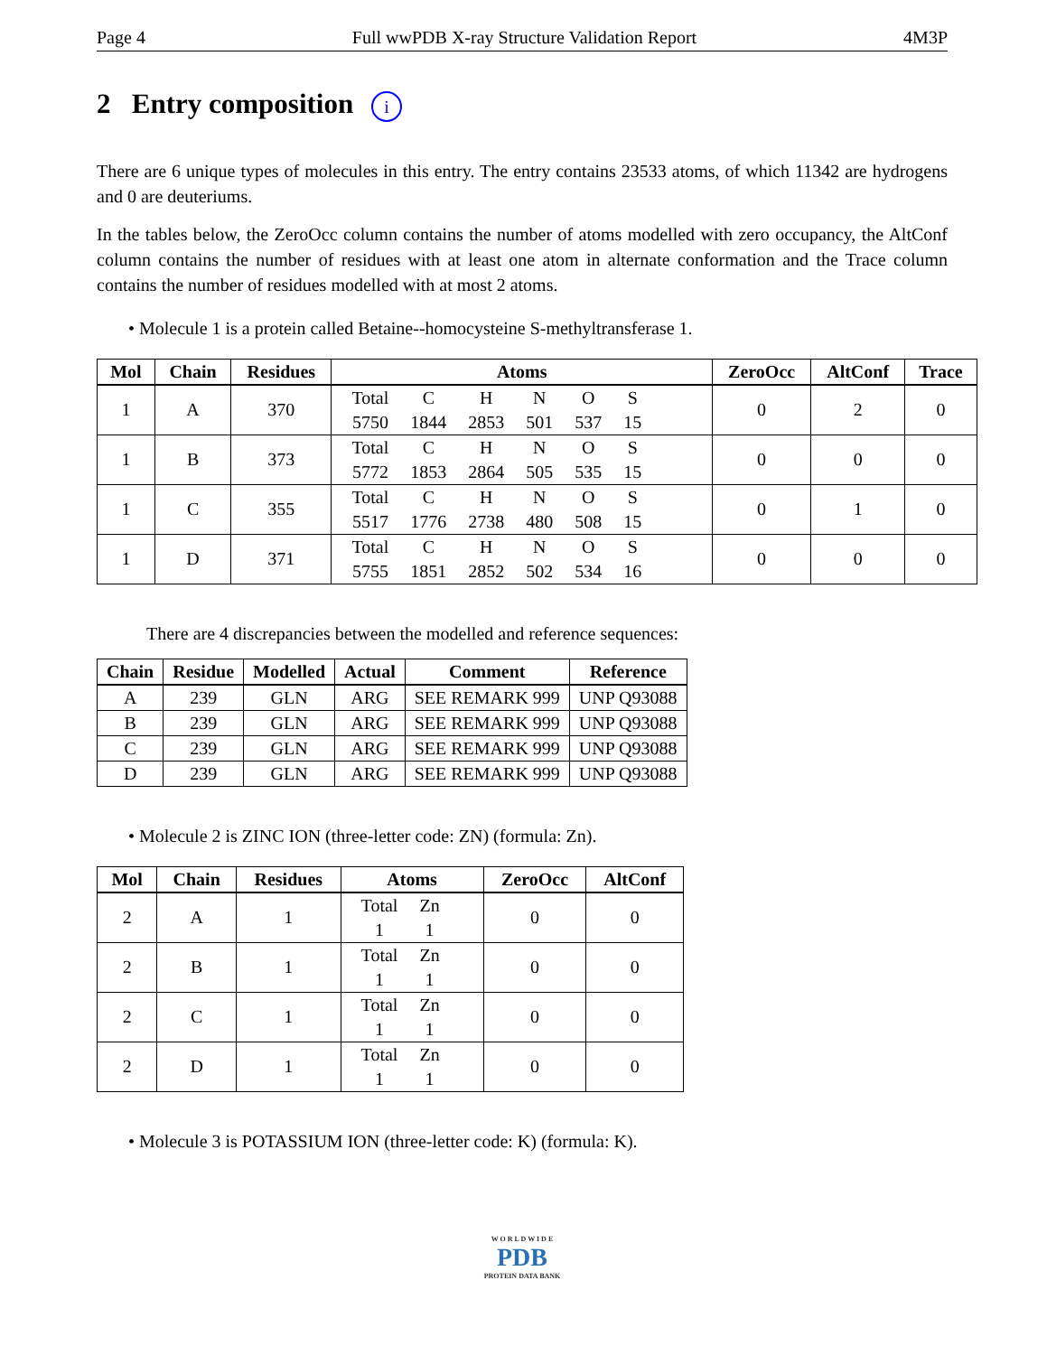Page 4 Full wwPDB X-ray Structure Validation Report 4M3P
2 Entry composition i
There are 6 unique types of molecules in this entry. The entry contains 23533 atoms, of which 11342 are hydrogens and 0 are deuteriums.
In the tables below, the ZeroOcc column contains the number of atoms modelled with zero occupancy, the AltConf column contains the number of residues with at least one atom in alternate conformation and the Trace column contains the number of residues modelled with at most 2 atoms.
• Molecule 1 is a protein called Betaine--homocysteine S-methyltransferase 1.
| Mol | Chain | Residues | Atoms | ZeroOcc | AltConf | Trace |
| --- | --- | --- | --- | --- | --- | --- |
| 1 | A | 370 | / Total / C / H / N / O / S / / 5750 / 1844 / 2853 / 501 / 537 / 15 / | 0 | 2 | 0 |
| 1 | B | 373 | / Total / C / H / N / O / S / / 5772 / 1853 / 2864 / 505 / 535 / 15 / | 0 | 0 | 0 |
| 1 | C | 355 | / Total / C / H / N / O / S / / 5517 / 1776 / 2738 / 480 / 508 / 15 / | 0 | 1 | 0 |
| 1 | D | 371 | / Total / C / H / N / O / S / / 5755 / 1851 / 2852 / 502 / 534 / 16 / | 0 | 0 | 0 |
There are 4 discrepancies between the modelled and reference sequences:
| Chain | Residue | Modelled | Actual | Comment | Reference |
| --- | --- | --- | --- | --- | --- |
| A | 239 | GLN | ARG | SEE REMARK 999 | UNP Q93088 |
| B | 239 | GLN | ARG | SEE REMARK 999 | UNP Q93088 |
| C | 239 | GLN | ARG | SEE REMARK 999 | UNP Q93088 |
| D | 239 | GLN | ARG | SEE REMARK 999 | UNP Q93088 |
• Molecule 2 is ZINC ION (three-letter code: ZN) (formula: Zn).
| Mol | Chain | Residues | Atoms | ZeroOcc | AltConf |
| --- | --- | --- | --- | --- | --- |
| 2 | A | 1 | / Total / Zn / / 1 / 1 / | 0 | 0 |
| 2 | B | 1 | / Total / Zn / / 1 / 1 / | 0 | 0 |
| 2 | C | 1 | / Total / Zn / / 1 / 1 / | 0 | 0 |
| 2 | D | 1 | / Total / Zn / / 1 / 1 / | 0 | 0 |
• Molecule 3 is POTASSIUM ION (three-letter code: K) (formula: K).
W O R L D W I D E
PDB
PROTEIN DATA BANK